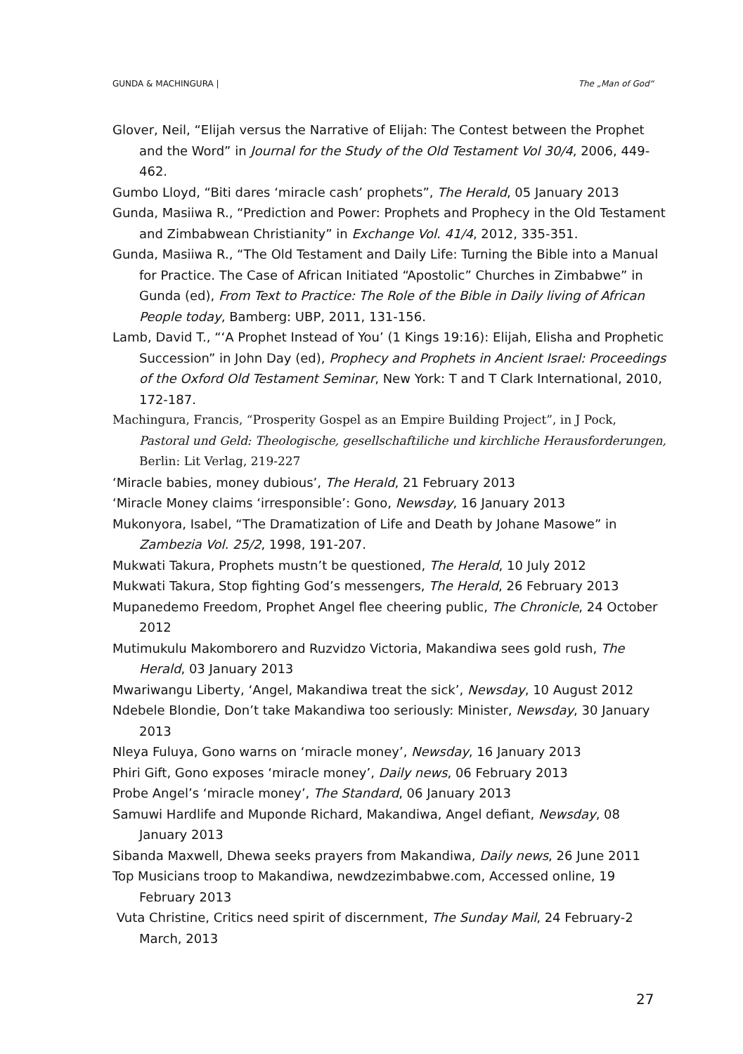GUNDA & MACHINGURA | The „Man of God“
Glover, Neil, “Elijah versus the Narrative of Elijah: The Contest between the Prophet and the Word” in Journal for the Study of the Old Testament Vol 30/4, 2006, 449-462.
Gumbo Lloyd, “Biti dares ‘miracle cash’ prophets”, The Herald, 05 January 2013
Gunda, Masiiwa R., “Prediction and Power: Prophets and Prophecy in the Old Testament and Zimbabwean Christianity” in Exchange Vol. 41/4, 2012, 335-351.
Gunda, Masiiwa R., “The Old Testament and Daily Life: Turning the Bible into a Manual for Practice. The Case of African Initiated “Apostolic” Churches in Zimbabwe” in Gunda (ed), From Text to Practice: The Role of the Bible in Daily living of African People today, Bamberg: UBP, 2011, 131-156.
Lamb, David T., “‘A Prophet Instead of You’ (1 Kings 19:16): Elijah, Elisha and Prophetic Succession” in John Day (ed), Prophecy and Prophets in Ancient Israel: Proceedings of the Oxford Old Testament Seminar, New York: T and T Clark International, 2010, 172-187.
Machingura, Francis, “Prosperity Gospel as an Empire Building Project”, in J Pock, Pastoral und Geld: Theologische, gesellschaftiliche und kirchliche Herausforderungen, Berlin: Lit Verlag, 219-227
‘Miracle babies, money dubious’, The Herald, 21 February 2013
‘Miracle Money claims ‘irresponsible’: Gono, Newsday, 16 January 2013
Mukonyora, Isabel, “The Dramatization of Life and Death by Johane Masowe” in Zambezia Vol. 25/2, 1998, 191-207.
Mukwati Takura, Prophets mustn’t be questioned, The Herald, 10 July 2012
Mukwati Takura, Stop fighting God’s messengers, The Herald, 26 February 2013
Mupanedemo Freedom, Prophet Angel flee cheering public, The Chronicle, 24 October 2012
Mutimukulu Makomborero and Ruzvidzo Victoria, Makandiwa sees gold rush, The Herald, 03 January 2013
Mwariwangu Liberty, ‘Angel, Makandiwa treat the sick’, Newsday, 10 August 2012
Ndebele Blondie, Don’t take Makandiwa too seriously: Minister, Newsday, 30 January 2013
Nleya Fuluya, Gono warns on ‘miracle money’, Newsday, 16 January 2013
Phiri Gift, Gono exposes ‘miracle money’, Daily news, 06 February 2013
Probe Angel’s ‘miracle money’, The Standard, 06 January 2013
Samuwi Hardlife and Muponde Richard, Makandiwa, Angel defiant, Newsday, 08 January 2013
Sibanda Maxwell, Dhewa seeks prayers from Makandiwa, Daily news, 26 June 2011
Top Musicians troop to Makandiwa, newdzezimbabwe.com, Accessed online, 19 February 2013
Vuta Christine, Critics need spirit of discernment, The Sunday Mail, 24 February-2 March, 2013
27